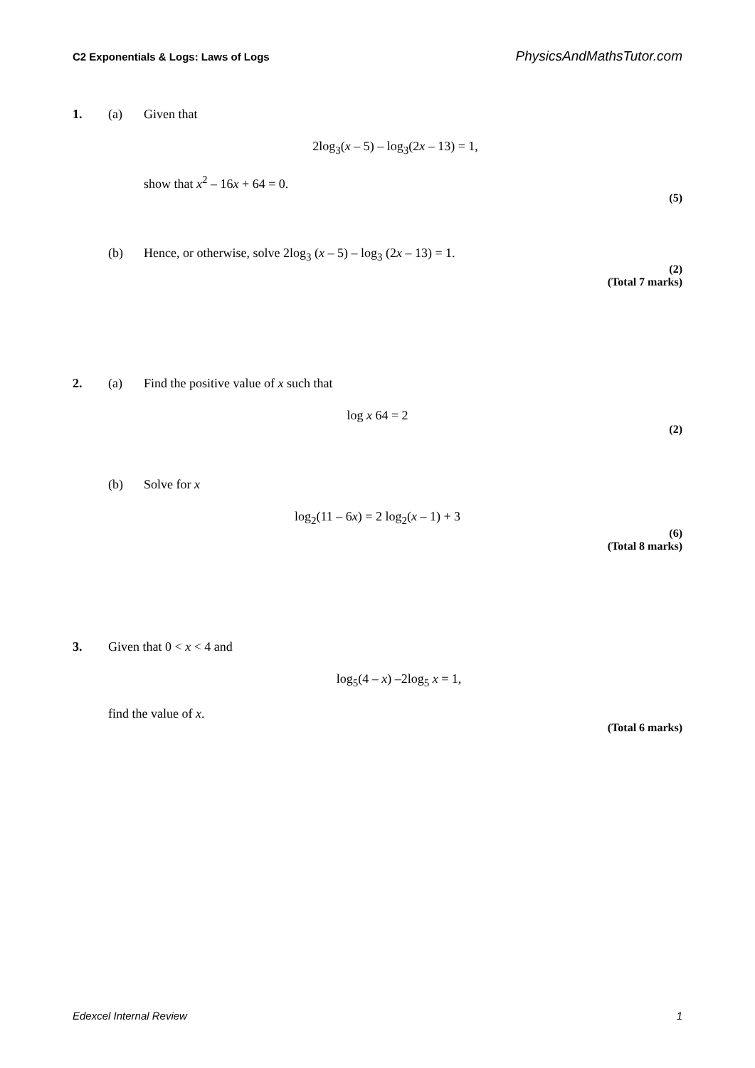C2 Exponentials & Logs: Laws of Logs PhysicsAndMathsTutor.com
1. (a) Given that
2log<sub>3</sub>(x – 5) – log<sub>3</sub>(2x – 13) = 1,
show that x<sup>2</sup> – 16x + 64 = 0.
(5)
(b) Hence, or otherwise, solve 2log<sub>3</sub> (x – 5) – log<sub>3</sub> (2x – 13) = 1.
(2)
(Total 7 marks)
2. (a) Find the positive value of x such that
log x 64 = 2
(2)
(b) Solve for x
log<sub>2</sub>(11 – 6x) = 2 log<sub>2</sub>(x – 1) + 3
(6)
(Total 8 marks)
3. Given that 0 < x < 4 and
log<sub>5</sub>(4 – x) –2log<sub>5</sub> x = 1,
find the value of x.
(Total 6 marks)
Edexcel Internal Review 1